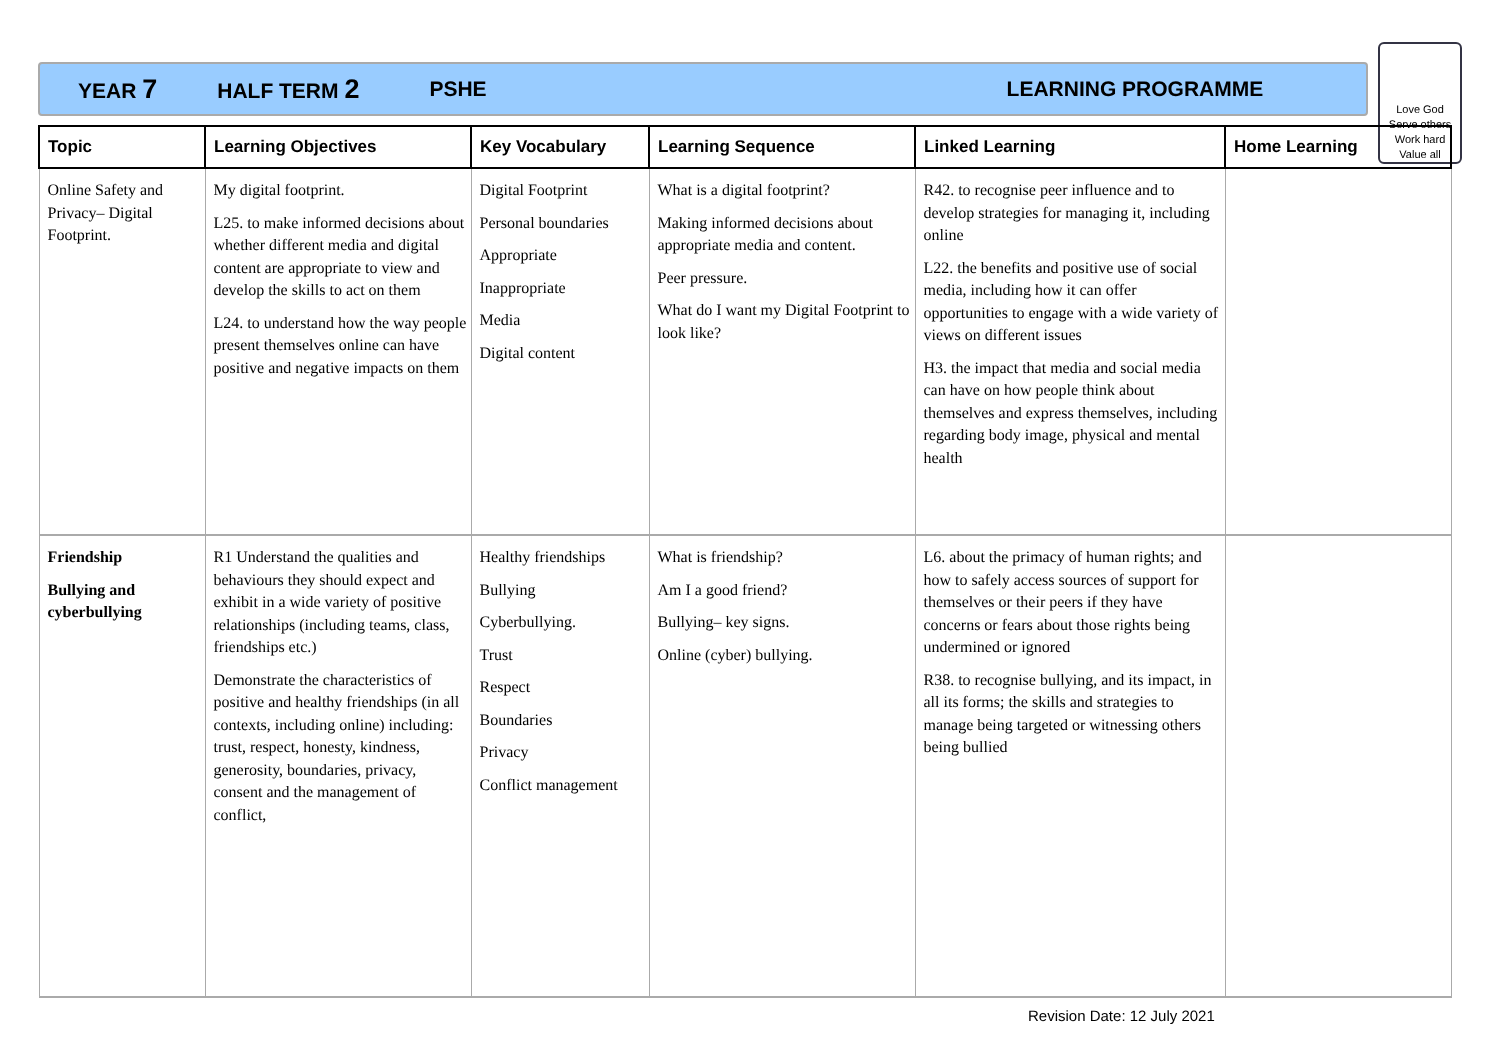YEAR 7 HALF TERM 2 PSHE LEARNING PROGRAMME
Love God
Serve others
Work hard
Value all
| Topic | Learning Objectives | Key Vocabulary | Learning Sequence | Linked Learning | Home Learning |
| --- | --- | --- | --- | --- | --- |
| Online Safety and Privacy– Digital Footprint. | My digital footprint. L25. to make informed decisions about whether different media and digital content are appropriate to view and develop the skills to act on them L24. to understand how the way people present themselves online can have positive and negative impacts on them | Digital Footprint Personal boundaries Appropriate Inappropriate Media Digital content | What is a digital footprint? Making informed decisions about appropriate media and content. Peer pressure. What do I want my Digital Footprint to look like? | R42. to recognise peer influence and to develop strategies for managing it, including online L22. the benefits and positive use of social media, including how it can offer opportunities to engage with a wide variety of views on different issues H3. the impact that media and social media can have on how people think about themselves and express themselves, including regarding body image, physical and mental health | |
| Friendship Bullying and cyberbullying | R1 Understand the qualities and behaviours they should expect and exhibit in a wide variety of positive relationships (including teams, class, friendships etc.) Demonstrate the characteristics of positive and healthy friendships (in all contexts, including online) including: trust, respect, honesty, kindness, generosity, boundaries, privacy, consent and the management of conflict, | Healthy friendships Bullying Cyberbullying. Trust Respect Boundaries Privacy Conflict management | What is friendship? Am I a good friend? Bullying– key signs. Online (cyber) bullying. | L6. about the primacy of human rights; and how to safely access sources of support for themselves or their peers if they have concerns or fears about those rights being undermined or ignored R38. to recognise bullying, and its impact, in all its forms; the skills and strategies to manage being targeted or witnessing others being bullied | |
Revision Date: 12 July 2021